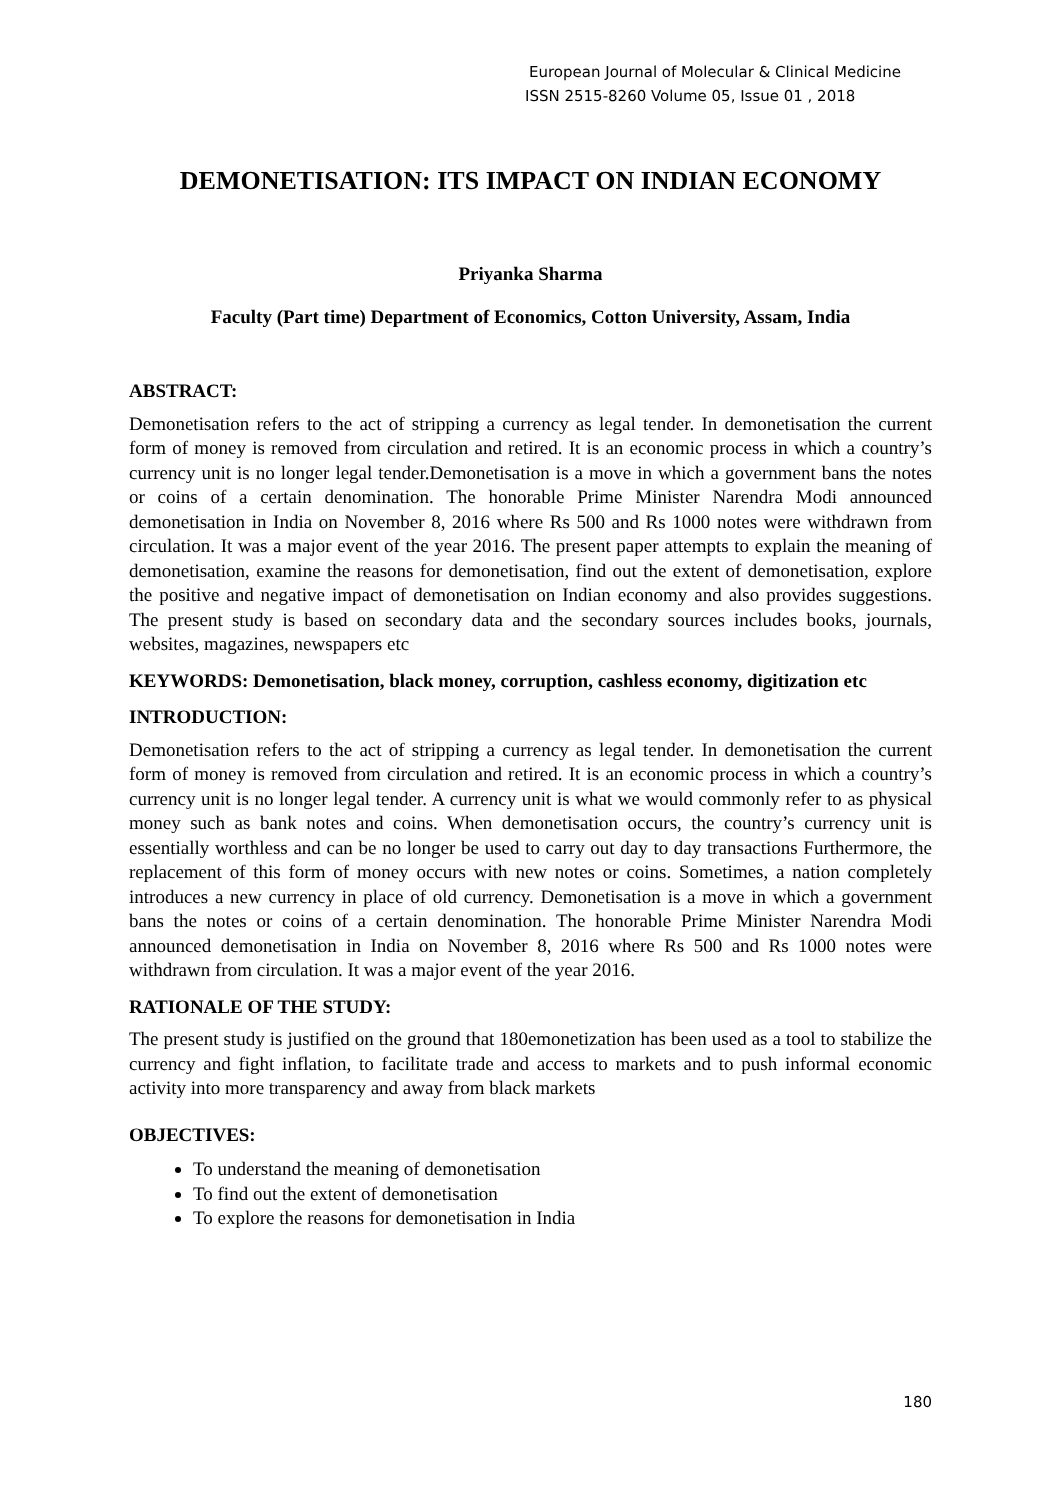European Journal of Molecular & Clinical Medicine
ISSN 2515-8260 Volume 05, Issue 01 , 2018
DEMONETISATION: ITS IMPACT ON INDIAN ECONOMY
Priyanka Sharma
Faculty (Part time) Department of Economics, Cotton University, Assam, India
ABSTRACT:
Demonetisation refers to the act of stripping a currency as legal tender. In demonetisation the current form of money is removed from circulation and retired. It is an economic process in which a country’s currency unit is no longer legal tender.Demonetisation is a move in which a government bans the notes or coins of a certain denomination. The honorable Prime Minister Narendra Modi announced demonetisation in India on November 8, 2016 where Rs 500 and Rs 1000 notes were withdrawn from circulation. It was a major event of the year 2016. The present paper attempts to explain the meaning of demonetisation, examine the reasons for demonetisation, find out the extent of demonetisation, explore the positive and negative impact of demonetisation on Indian economy and also provides suggestions. The present study is based on secondary data and the secondary sources includes books, journals, websites, magazines, newspapers etc
KEYWORDS: Demonetisation, black money, corruption, cashless economy, digitization etc
INTRODUCTION:
Demonetisation refers to the act of stripping a currency as legal tender. In demonetisation the current form of money is removed from circulation and retired. It is an economic process in which a country’s currency unit is no longer legal tender. A currency unit is what we would commonly refer to as physical money such as bank notes and coins. When demonetisation occurs, the country’s currency unit is essentially worthless and can be no longer be used to carry out day to day transactions Furthermore, the replacement of this form of money occurs with new notes or coins. Sometimes, a nation completely introduces a new currency in place of old currency. Demonetisation is a move in which a government bans the notes or coins of a certain denomination. The honorable Prime Minister Narendra Modi announced demonetisation in India on November 8, 2016 where Rs 500 and Rs 1000 notes were withdrawn from circulation. It was a major event of the year 2016.
RATIONALE OF THE STUDY:
The present study is justified on the ground that 180emonetization has been used as a tool to stabilize the currency and fight inflation, to facilitate trade and access to markets and to push informal economic activity into more transparency and away from black markets
OBJECTIVES:
To understand the meaning of demonetisation
To find out the extent of demonetisation
To explore the reasons for demonetisation in India
180